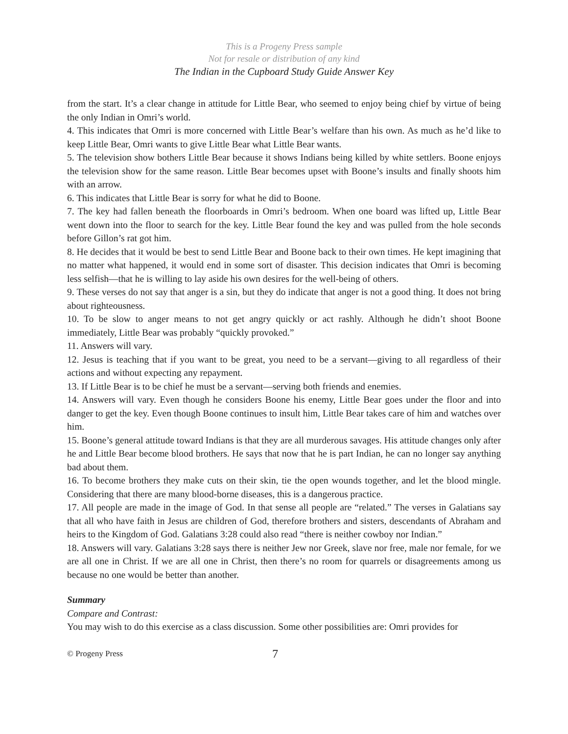This is a Progeny Press sample
Not for resale or distribution of any kind
The Indian in the Cupboard Study Guide Answer Key
from the start. It’s a clear change in attitude for Little Bear, who seemed to enjoy being chief by virtue of being the only Indian in Omri’s world.
4. This indicates that Omri is more concerned with Little Bear’s welfare than his own. As much as he’d like to keep Little Bear, Omri wants to give Little Bear what Little Bear wants.
5. The television show bothers Little Bear because it shows Indians being killed by white settlers. Boone enjoys the television show for the same reason. Little Bear becomes upset with Boone’s insults and finally shoots him with an arrow.
6. This indicates that Little Bear is sorry for what he did to Boone.
7. The key had fallen beneath the floorboards in Omri’s bedroom. When one board was lifted up, Little Bear went down into the floor to search for the key. Little Bear found the key and was pulled from the hole seconds before Gillon’s rat got him.
8. He decides that it would be best to send Little Bear and Boone back to their own times. He kept imagining that no matter what happened, it would end in some sort of disaster. This decision indicates that Omri is becoming less selfish—that he is willing to lay aside his own desires for the well-being of others.
9. These verses do not say that anger is a sin, but they do indicate that anger is not a good thing. It does not bring about righteousness.
10. To be slow to anger means to not get angry quickly or act rashly. Although he didn’t shoot Boone immediately, Little Bear was probably “quickly provoked.”
11. Answers will vary.
12. Jesus is teaching that if you want to be great, you need to be a servant—giving to all regardless of their actions and without expecting any repayment.
13. If Little Bear is to be chief he must be a servant—serving both friends and enemies.
14. Answers will vary. Even though he considers Boone his enemy, Little Bear goes under the floor and into danger to get the key. Even though Boone continues to insult him, Little Bear takes care of him and watches over him.
15. Boone’s general attitude toward Indians is that they are all murderous savages. His attitude changes only after he and Little Bear become blood brothers. He says that now that he is part Indian, he can no longer say anything bad about them.
16. To become brothers they make cuts on their skin, tie the open wounds together, and let the blood mingle. Considering that there are many blood-borne diseases, this is a dangerous practice.
17. All people are made in the image of God. In that sense all people are “related.” The verses in Galatians say that all who have faith in Jesus are children of God, therefore brothers and sisters, descendants of Abraham and heirs to the Kingdom of God. Galatians 3:28 could also read “there is neither cowboy nor Indian.”
18. Answers will vary. Galatians 3:28 says there is neither Jew nor Greek, slave nor free, male nor female, for we are all one in Christ. If we are all one in Christ, then there’s no room for quarrels or disagreements among us because no one would be better than another.
Summary
Compare and Contrast:
You may wish to do this exercise as a class discussion. Some other possibilities are: Omri provides for
© Progeny Press 7